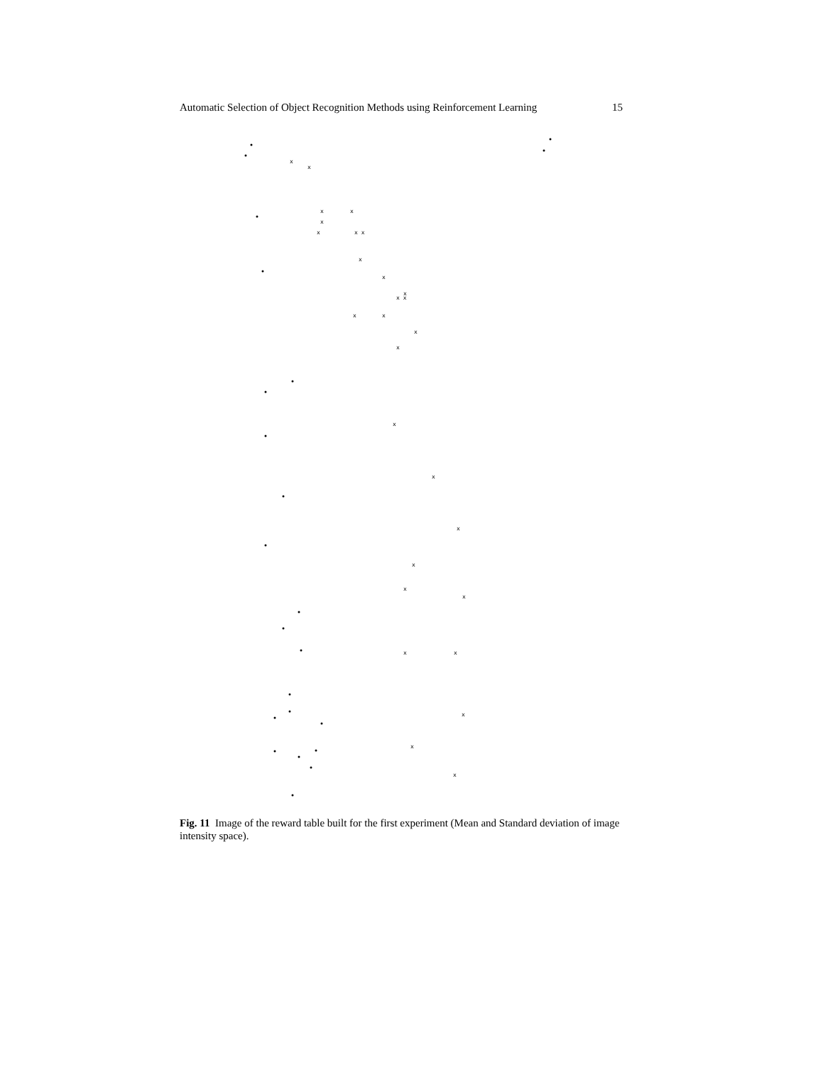Automatic Selection of Object Recognition Methods using Reinforcement Learning 15
x
x
x
x
x
x
x x
x
x
x
x x
x
x
x
x
x
x
x
x
x
x
x
x
x
x
x
Fig. 11 Image of the reward table built for the first experiment (Mean and Standard deviation of image intensity space).